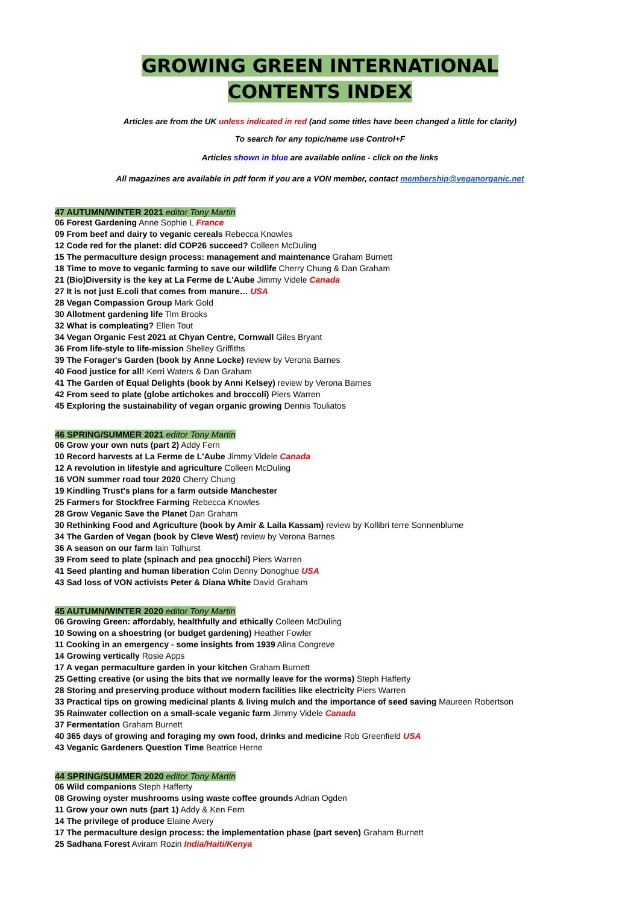GROWING GREEN INTERNATIONAL
CONTENTS INDEX
Articles are from the UK unless indicated in red (and some titles have been changed a little for clarity)
To search for any topic/name use Control+F
Articles shown in blue are available online - click on the links
All magazines are available in pdf form if you are a VON member, contact membership@veganorganic.net
47 AUTUMN/WINTER 2021 editor Tony Martin
06 Forest Gardening Anne Sophie L France
09 From beef and dairy to veganic cereals Rebecca Knowles
12 Code red for the planet: did COP26 succeed? Colleen McDuling
15 The permaculture design process: management and maintenance Graham Burnett
18 Time to move to veganic farming to save our wildlife Cherry Chung & Dan Graham
21 (Bio)Diversity is the key at La Ferme de L'Aube Jimmy Videle Canada
27 It is not just E.coli that comes from manure… USA
28 Vegan Compassion Group Mark Gold
30 Allotment gardening life Tim Brooks
32 What is compleating? Ellen Tout
34 Vegan Organic Fest 2021 at Chyan Centre, Cornwall Giles Bryant
36 From life-style to life-mission Shelley Griffiths
39 The Forager's Garden (book by Anne Locke) review by Verona Barnes
40 Food justice for all! Kerri Waters & Dan Graham
41 The Garden of Equal Delights (book by Anni Kelsey) review by Verona Barnes
42 From seed to plate (globe artichokes and broccoli) Piers Warren
45 Exploring the sustainability of vegan organic growing Dennis Touliatos
46 SPRING/SUMMER 2021 editor Tony Martin
06 Grow your own nuts (part 2) Addy Fern
10 Record harvests at La Ferme de L'Aube Jimmy Videle Canada
12 A revolution in lifestyle and agriculture Colleen McDuling
16 VON summer road tour 2020 Cherry Chung
19 Kindling Trust's plans for a farm outside Manchester
25 Farmers for Stockfree Farming Rebecca Knowles
28 Grow Veganic Save the Planet Dan Graham
30 Rethinking Food and Agriculture (book by Amir & Laila Kassam) review by Kollibri terre Sonnenblume
34 The Garden of Vegan (book by Cleve West) review by Verona Barnes
36 A season on our farm Iain Tolhurst
39 From seed to plate (spinach and pea gnocchi) Piers Warren
41 Seed planting and human liberation Colin Denny Donoghue USA
43 Sad loss of VON activists Peter & Diana White David Graham
45 AUTUMN/WINTER 2020 editor Tony Martin
06 Growing Green: affordably, healthfully and ethically Colleen McDuling
10 Sowing on a shoestring (or budget gardening) Heather Fowler
11 Cooking in an emergency - some insights from 1939 Alina Congreve
14 Growing vertically Rosie Apps
17 A vegan permaculture garden in your kitchen Graham Burnett
25 Getting creative (or using the bits that we normally leave for the worms) Steph Hafferty
28 Storing and preserving produce without modern facilities like electricity Piers Warren
33 Practical tips on growing medicinal plants & living mulch and the importance of seed saving Maureen Robertson
35 Rainwater collection on a small-scale veganic farm Jimmy Videle Canada
37 Fermentation Graham Burnett
40 365 days of growing and foraging my own food, drinks and medicine Rob Greenfield USA
43 Veganic Gardeners Question Time Beatrice Herne
44 SPRING/SUMMER 2020 editor Tony Martin
06 Wild companions Steph Hafferty
08 Growing oyster mushrooms using waste coffee grounds Adrian Ogden
11 Grow your own nuts (part 1) Addy & Ken Fern
14 The privilege of produce Elaine Avery
17 The permaculture design process: the implementation phase (part seven) Graham Burnett
25 Sadhana Forest Aviram Rozin India/Haiti/Kenya